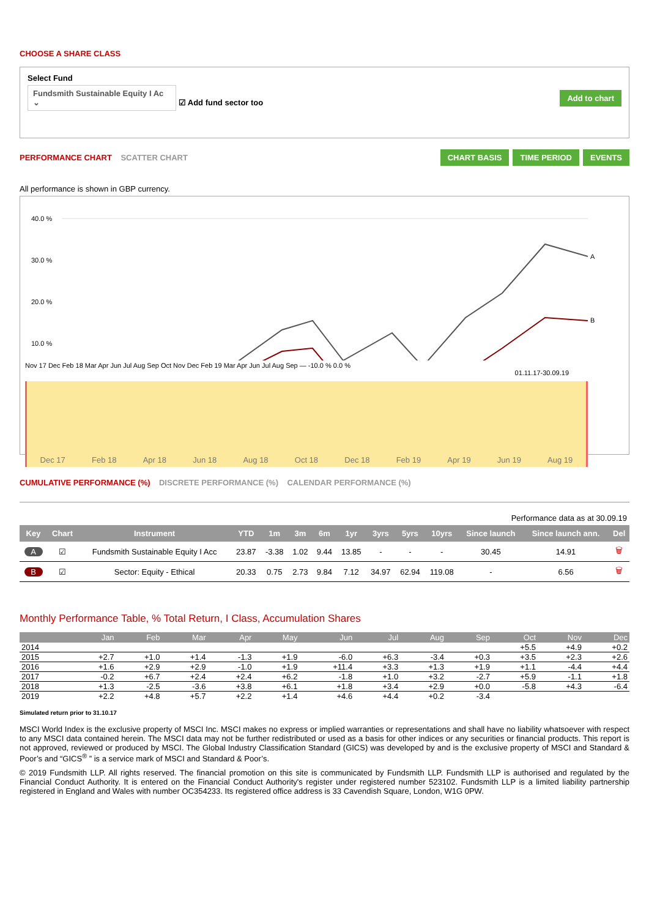CHOOSE A SHARE CLASS
Select Fund
Fundsmith Sustainable Equity I Ac ⌄ ☑ Add fund sector too
Add to chart
PERFORMANCE CHART SCATTER CHART
CHART BASIS TIME PERIOD EVENTS
All performance is shown in GBP currency.
40.0 %
30.0 %
20.0 %
10.0 %
A
B
Nov 17 Dec Feb 18 Mar Apr Jun Jul Aug Sep Oct Nov Dec Feb 19 Mar Apr Jun Jul Aug Sep — -10.0 % 0.0 %
01.11.17-30.09.19
Dec 17 Feb 18 Apr 18 Jun 18 Aug 18 Oct 18 Dec 18 Feb 19 Apr 19 Jun 19 Aug 19
CUMULATIVE PERFORMANCE (%) DISCRETE PERFORMANCE (%) CALENDAR PERFORMANCE (%)
Performance data as at 30.09.19
| Key | Chart | Instrument | YTD | 1m | 3m | 6m | 1yr | 3yrs | 5yrs | 10yrs | Since launch | Since launch ann. | Del |
| --- | --- | --- | --- | --- | --- | --- | --- | --- | --- | --- | --- | --- | --- |
| A | ☑ | Fundsmith Sustainable Equity I Acc | 23.87 | -3.38 | 1.02 | 9.44 | 13.85 | - | - | - | 30.45 | 14.91 | 🗑 |
| B | ☑ | Sector: Equity - Ethical | 20.33 | 0.75 | 2.73 | 9.84 | 7.12 | 34.97 | 62.94 | 119.08 | - | 6.56 | 🗑 |
Monthly Performance Table, % Total Return, I Class, Accumulation Shares
| | Jan | Feb | Mar | Apr | May | Jun | Jul | Aug | Sep | Oct | Nov | Dec |
| --- | --- | --- | --- | --- | --- | --- | --- | --- | --- | --- | --- | --- |
| 2014 | | | | | | | | | | +5.5 | +4.9 | +0.2 |
| 2015 | +2.7 | +1.0 | +1.4 | -1.3 | +1.9 | -6.0 | +6.3 | -3.4 | +0.3 | +3.5 | +2.3 | +2.6 |
| 2016 | +1.6 | +2.9 | +2.9 | -1.0 | +1.9 | +11.4 | +3.3 | +1.3 | +1.9 | +1.1 | -4.4 | +4.4 |
| 2017 | -0.2 | +6.7 | +2.4 | +2.4 | +6.2 | -1.8 | +1.0 | +3.2 | -2.7 | +5.9 | -1.1 | +1.8 |
| 2018 | +1.3 | -2.5 | -3.6 | +3.8 | +6.1 | +1.8 | +3.4 | +2.9 | +0.0 | -5.8 | +4.3 | -6.4 |
| 2019 | +2.2 | +4.8 | +5.7 | +2.2 | +1.4 | +4.6 | +4.4 | +0.2 | -3.4 | | | |
Simulated return prior to 31.10.17
MSCI World Index is the exclusive property of MSCI Inc. MSCI makes no express or implied warranties or representations and shall have no liability whatsoever with respect to any MSCI data contained herein. The MSCI data may not be further redistributed or used as a basis for other indices or any securities or financial products. This report is not approved, reviewed or produced by MSCI. The Global Industry Classification Standard (GICS) was developed by and is the exclusive property of MSCI and Standard & Poor’s and “GICS<sup>®</sup> ” is a service mark of MSCI and Standard & Poor’s.
© 2019 Fundsmith LLP. All rights reserved. The financial promotion on this site is communicated by Fundsmith LLP. Fundsmith LLP is authorised and regulated by the Financial Conduct Authority. It is entered on the Financial Conduct Authority's register under registered number 523102. Fundsmith LLP is a limited liability partnership registered in England and Wales with number OC354233. Its registered office address is 33 Cavendish Square, London, W1G 0PW.